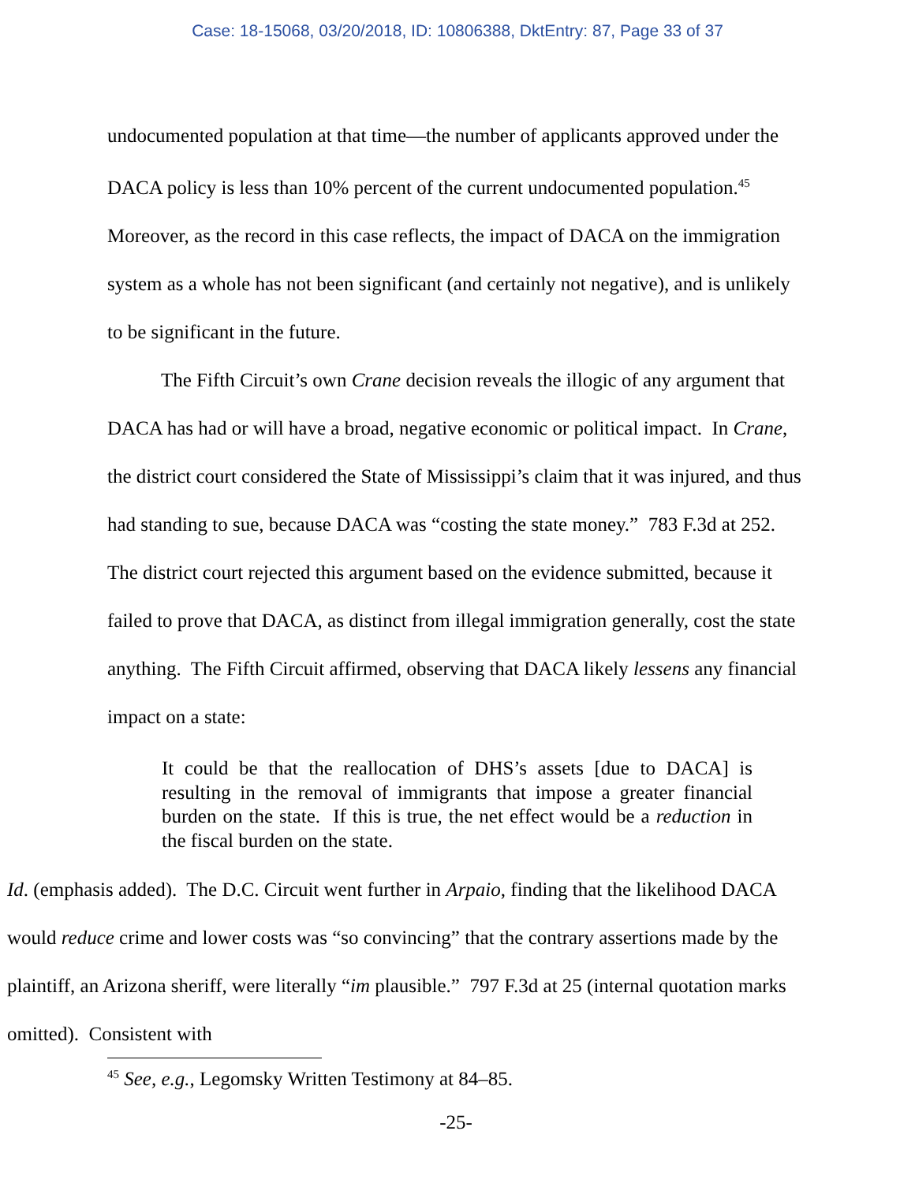Case: 18-15068, 03/20/2018, ID: 10806388, DktEntry: 87, Page 33 of 37
undocumented population at that time—the number of applicants approved under the DACA policy is less than 10% percent of the current undocumented population.<sup>45</sup> Moreover, as the record in this case reflects, the impact of DACA on the immigration system as a whole has not been significant (and certainly not negative), and is unlikely to be significant in the future.
The Fifth Circuit’s own Crane decision reveals the illogic of any argument that DACA has had or will have a broad, negative economic or political impact. In Crane, the district court considered the State of Mississippi’s claim that it was injured, and thus had standing to sue, because DACA was “costing the state money.” 783 F.3d at 252. The district court rejected this argument based on the evidence submitted, because it failed to prove that DACA, as distinct from illegal immigration generally, cost the state anything. The Fifth Circuit affirmed, observing that DACA likely lessens any financial impact on a state:
It could be that the reallocation of DHS’s assets [due to DACA] is resulting in the removal of immigrants that impose a greater financial burden on the state. If this is true, the net effect would be a reduction in the fiscal burden on the state.
Id. (emphasis added). The D.C. Circuit went further in Arpaio, finding that the likelihood DACA would reduce crime and lower costs was “so convincing” that the contrary assertions made by the plaintiff, an Arizona sheriff, were literally “im plausible.” 797 F.3d at 25 (internal quotation marks omitted). Consistent with
<sup>45</sup> See, e.g., Legomsky Written Testimony at 84–85.
-25-